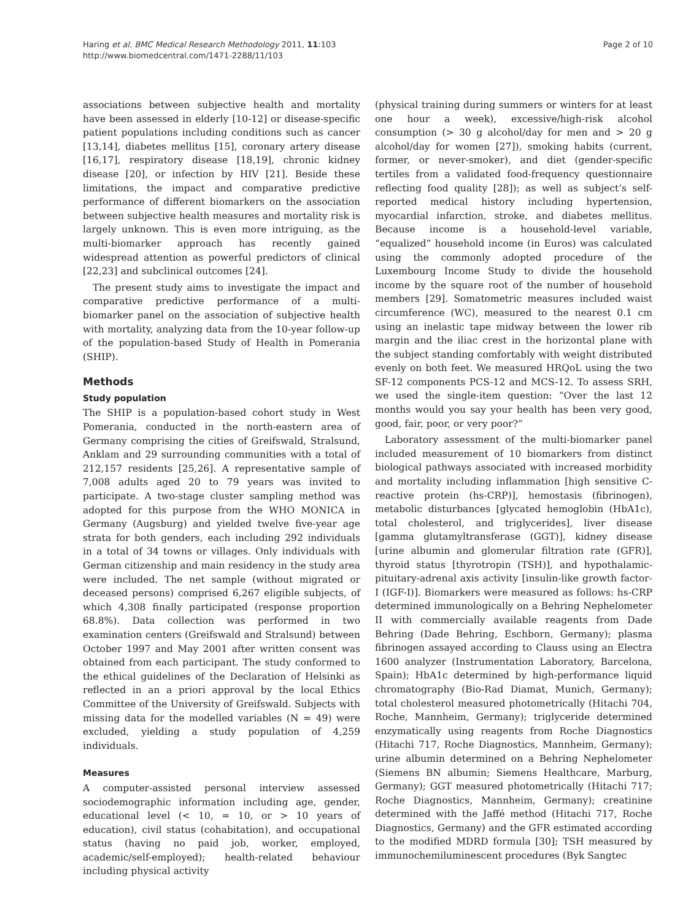Haring et al. BMC Medical Research Methodology 2011, 11:103
http://www.biomedcentral.com/1471-2288/11/103
Page 2 of 10
associations between subjective health and mortality have been assessed in elderly [10-12] or disease-specific patient populations including conditions such as cancer [13,14], diabetes mellitus [15], coronary artery disease [16,17], respiratory disease [18,19], chronic kidney disease [20], or infection by HIV [21]. Beside these limitations, the impact and comparative predictive performance of different biomarkers on the association between subjective health measures and mortality risk is largely unknown. This is even more intriguing, as the multi-biomarker approach has recently gained widespread attention as powerful predictors of clinical [22,23] and subclinical outcomes [24].
The present study aims to investigate the impact and comparative predictive performance of a multi-biomarker panel on the association of subjective health with mortality, analyzing data from the 10-year follow-up of the population-based Study of Health in Pomerania (SHIP).
Methods
Study population
The SHIP is a population-based cohort study in West Pomerania, conducted in the north-eastern area of Germany comprising the cities of Greifswald, Stralsund, Anklam and 29 surrounding communities with a total of 212,157 residents [25,26]. A representative sample of 7,008 adults aged 20 to 79 years was invited to participate. A two-stage cluster sampling method was adopted for this purpose from the WHO MONICA in Germany (Augsburg) and yielded twelve five-year age strata for both genders, each including 292 individuals in a total of 34 towns or villages. Only individuals with German citizenship and main residency in the study area were included. The net sample (without migrated or deceased persons) comprised 6,267 eligible subjects, of which 4,308 finally participated (response proportion 68.8%). Data collection was performed in two examination centers (Greifswald and Stralsund) between October 1997 and May 2001 after written consent was obtained from each participant. The study conformed to the ethical guidelines of the Declaration of Helsinki as reflected in an a priori approval by the local Ethics Committee of the University of Greifswald. Subjects with missing data for the modelled variables (N = 49) were excluded, yielding a study population of 4,259 individuals.
Measures
A computer-assisted personal interview assessed sociodemographic information including age, gender, educational level (< 10, = 10, or > 10 years of education), civil status (cohabitation), and occupational status (having no paid job, worker, employed, academic/self-employed); health-related behaviour including physical activity
(physical training during summers or winters for at least one hour a week), excessive/high-risk alcohol consumption (> 30 g alcohol/day for men and > 20 g alcohol/day for women [27]), smoking habits (current, former, or never-smoker), and diet (gender-specific tertiles from a validated food-frequency questionnaire reflecting food quality [28]); as well as subject’s self-reported medical history including hypertension, myocardial infarction, stroke, and diabetes mellitus. Because income is a household-level variable, “equalized” household income (in Euros) was calculated using the commonly adopted procedure of the Luxembourg Income Study to divide the household income by the square root of the number of household members [29]. Somatometric measures included waist circumference (WC), measured to the nearest 0.1 cm using an inelastic tape midway between the lower rib margin and the iliac crest in the horizontal plane with the subject standing comfortably with weight distributed evenly on both feet. We measured HRQoL using the two SF-12 components PCS-12 and MCS-12. To assess SRH, we used the single-item question: “Over the last 12 months would you say your health has been very good, good, fair, poor, or very poor?”
Laboratory assessment of the multi-biomarker panel included measurement of 10 biomarkers from distinct biological pathways associated with increased morbidity and mortality including inflammation [high sensitive C-reactive protein (hs-CRP)], hemostasis (fibrinogen), metabolic disturbances [glycated hemoglobin (HbA1c), total cholesterol, and triglycerides], liver disease [gamma glutamyltransferase (GGT)], kidney disease [urine albumin and glomerular filtration rate (GFR)], thyroid status [thyrotropin (TSH)], and hypothalamic-pituitary-adrenal axis activity [insulin-like growth factor-I (IGF-I)]. Biomarkers were measured as follows: hs-CRP determined immunologically on a Behring Nephelometer II with commercially available reagents from Dade Behring (Dade Behring, Eschborn, Germany); plasma fibrinogen assayed according to Clauss using an Electra 1600 analyzer (Instrumentation Laboratory, Barcelona, Spain); HbA1c determined by high-performance liquid chromatography (Bio-Rad Diamat, Munich, Germany); total cholesterol measured photometrically (Hitachi 704, Roche, Mannheim, Germany); triglyceride determined enzymatically using reagents from Roche Diagnostics (Hitachi 717, Roche Diagnostics, Mannheim, Germany); urine albumin determined on a Behring Nephelometer (Siemens BN albumin; Siemens Healthcare, Marburg, Germany); GGT measured photometrically (Hitachi 717; Roche Diagnostics, Mannheim, Germany); creatinine determined with the Jaffé method (Hitachi 717, Roche Diagnostics, Germany) and the GFR estimated according to the modified MDRD formula [30]; TSH measured by immunochemiluminescent procedures (Byk Sangtec